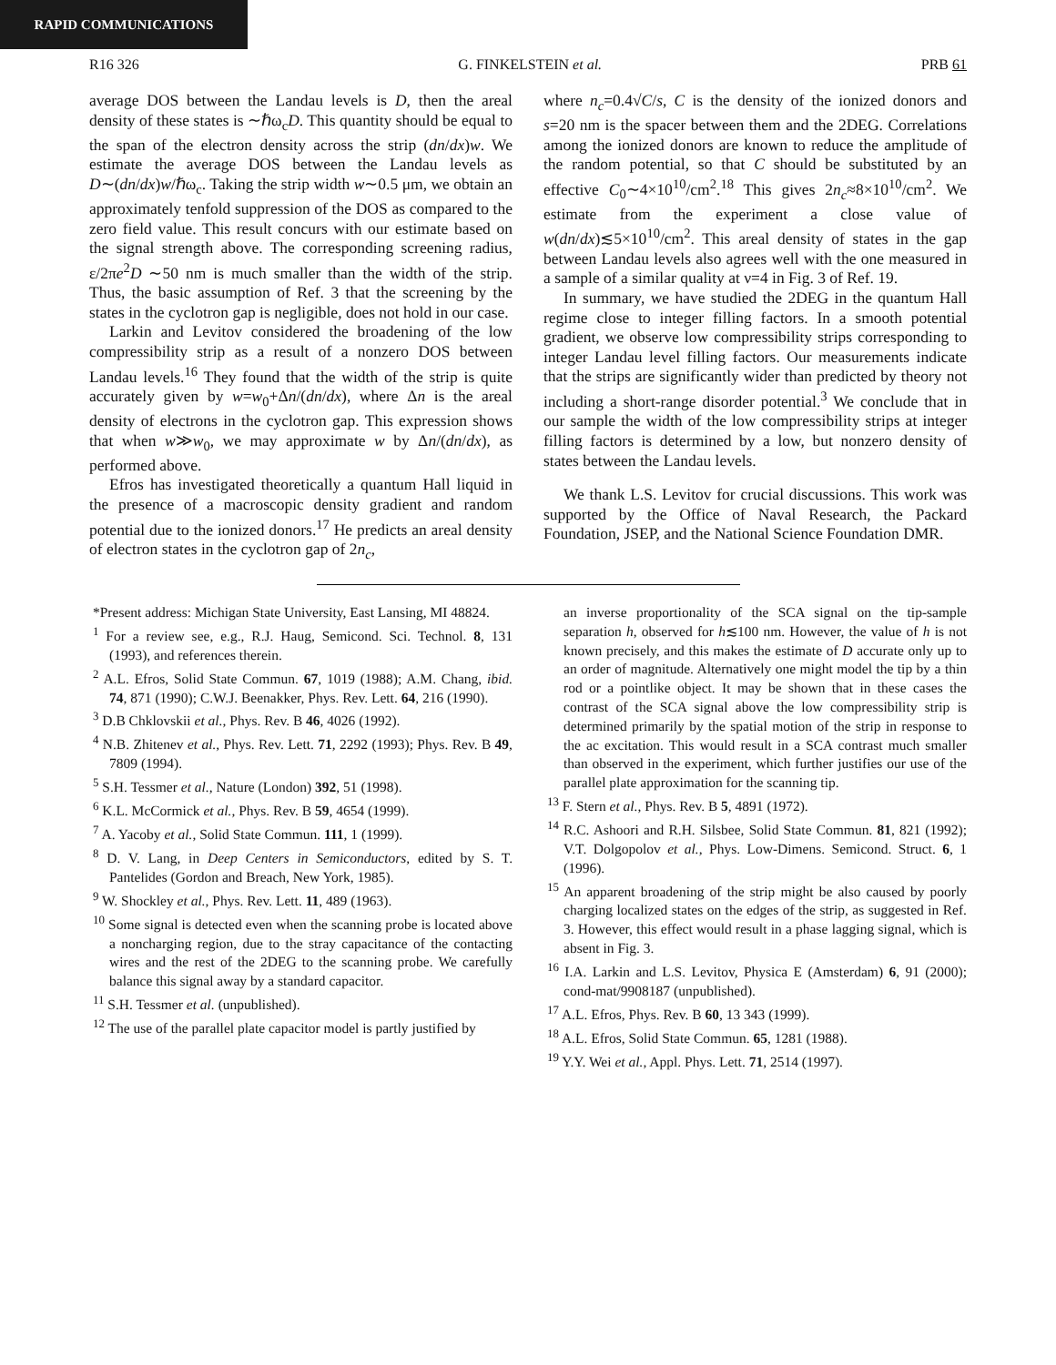RAPID COMMUNICATIONS
R16 326 G. FINKELSTEIN et al. PRB 61
average DOS between the Landau levels is D, then the areal density of these states is ∼ℏω<sub>c</sub>D. This quantity should be equal to the span of the electron density across the strip (dn/dx)w. We estimate the average DOS between the Landau levels as D∼(dn/dx)w/ℏω<sub>c</sub>. Taking the strip width w∼0.5 μm, we obtain an approximately tenfold suppression of the DOS as compared to the zero field value. This result concurs with our estimate based on the signal strength above. The corresponding screening radius, ε/2πe<sup>2</sup>D ∼50 nm is much smaller than the width of the strip. Thus, the basic assumption of Ref. 3 that the screening by the states in the cyclotron gap is negligible, does not hold in our case.
Larkin and Levitov considered the broadening of the low compressibility strip as a result of a nonzero DOS between Landau levels.<sup>16</sup> They found that the width of the strip is quite accurately given by w=w<sub>0</sub>+Δn/(dn/dx), where Δn is the areal density of electrons in the cyclotron gap. This expression shows that when w≫w<sub>0</sub>, we may approximate w by Δn/(dn/dx), as performed above.
Efros has investigated theoretically a quantum Hall liquid in the presence of a macroscopic density gradient and random potential due to the ionized donors.<sup>17</sup> He predicts an areal density of electron states in the cyclotron gap of 2n<sub>c</sub>,
where n<sub>c</sub>=0.4√C/s, C is the density of the ionized donors and s=20 nm is the spacer between them and the 2DEG. Correlations among the ionized donors are known to reduce the amplitude of the random potential, so that C should be substituted by an effective C<sub>0</sub>∼4×10<sup>10</sup>/cm<sup>2</sup>.<sup>18</sup> This gives 2n<sub>c</sub>≈8×10<sup>10</sup>/cm<sup>2</sup>. We estimate from the experiment a close value of w(dn/dx)≲5×10<sup>10</sup>/cm<sup>2</sup>. This areal density of states in the gap between Landau levels also agrees well with the one measured in a sample of a similar quality at ν=4 in Fig. 3 of Ref. 19.
In summary, we have studied the 2DEG in the quantum Hall regime close to integer filling factors. In a smooth potential gradient, we observe low compressibility strips corresponding to integer Landau level filling factors. Our measurements indicate that the strips are significantly wider than predicted by theory not including a short-range disorder potential.<sup>3</sup> We conclude that in our sample the width of the low compressibility strips at integer filling factors is determined by a low, but nonzero density of states between the Landau levels.
We thank L.S. Levitov for crucial discussions. This work was supported by the Office of Naval Research, the Packard Foundation, JSEP, and the National Science Foundation DMR.
*Present address: Michigan State University, East Lansing, MI 48824.
<sup>1</sup> For a review see, e.g., R.J. Haug, Semicond. Sci. Technol. 8, 131 (1993), and references therein.
<sup>2</sup> A.L. Efros, Solid State Commun. 67, 1019 (1988); A.M. Chang, ibid. 74, 871 (1990); C.W.J. Beenakker, Phys. Rev. Lett. 64, 216 (1990).
<sup>3</sup> D.B Chklovskii et al., Phys. Rev. B 46, 4026 (1992).
<sup>4</sup> N.B. Zhitenev et al., Phys. Rev. Lett. 71, 2292 (1993); Phys. Rev. B 49, 7809 (1994).
<sup>5</sup> S.H. Tessmer et al., Nature (London) 392, 51 (1998).
<sup>6</sup> K.L. McCormick et al., Phys. Rev. B 59, 4654 (1999).
<sup>7</sup> A. Yacoby et al., Solid State Commun. 111, 1 (1999).
<sup>8</sup> D. V. Lang, in Deep Centers in Semiconductors, edited by S. T. Pantelides (Gordon and Breach, New York, 1985).
<sup>9</sup> W. Shockley et al., Phys. Rev. Lett. 11, 489 (1963).
<sup>10</sup> Some signal is detected even when the scanning probe is located above a noncharging region, due to the stray capacitance of the contacting wires and the rest of the 2DEG to the scanning probe. We carefully balance this signal away by a standard capacitor.
<sup>11</sup> S.H. Tessmer et al. (unpublished).
<sup>12</sup> The use of the parallel plate capacitor model is partly justified by
an inverse proportionality of the SCA signal on the tip-sample separation h, observed for h≲100 nm. However, the value of h is not known precisely, and this makes the estimate of D accurate only up to an order of magnitude. Alternatively one might model the tip by a thin rod or a pointlike object. It may be shown that in these cases the contrast of the SCA signal above the low compressibility strip is determined primarily by the spatial motion of the strip in response to the ac excitation. This would result in a SCA contrast much smaller than observed in the experiment, which further justifies our use of the parallel plate approximation for the scanning tip.
<sup>13</sup> F. Stern et al., Phys. Rev. B 5, 4891 (1972).
<sup>14</sup> R.C. Ashoori and R.H. Silsbee, Solid State Commun. 81, 821 (1992); V.T. Dolgopolov et al., Phys. Low-Dimens. Semicond. Struct. 6, 1 (1996).
<sup>15</sup> An apparent broadening of the strip might be also caused by poorly charging localized states on the edges of the strip, as suggested in Ref. 3. However, this effect would result in a phase lagging signal, which is absent in Fig. 3.
<sup>16</sup> I.A. Larkin and L.S. Levitov, Physica E (Amsterdam) 6, 91 (2000); cond-mat/9908187 (unpublished).
<sup>17</sup> A.L. Efros, Phys. Rev. B 60, 13 343 (1999).
<sup>18</sup> A.L. Efros, Solid State Commun. 65, 1281 (1988).
<sup>19</sup> Y.Y. Wei et al., Appl. Phys. Lett. 71, 2514 (1997).